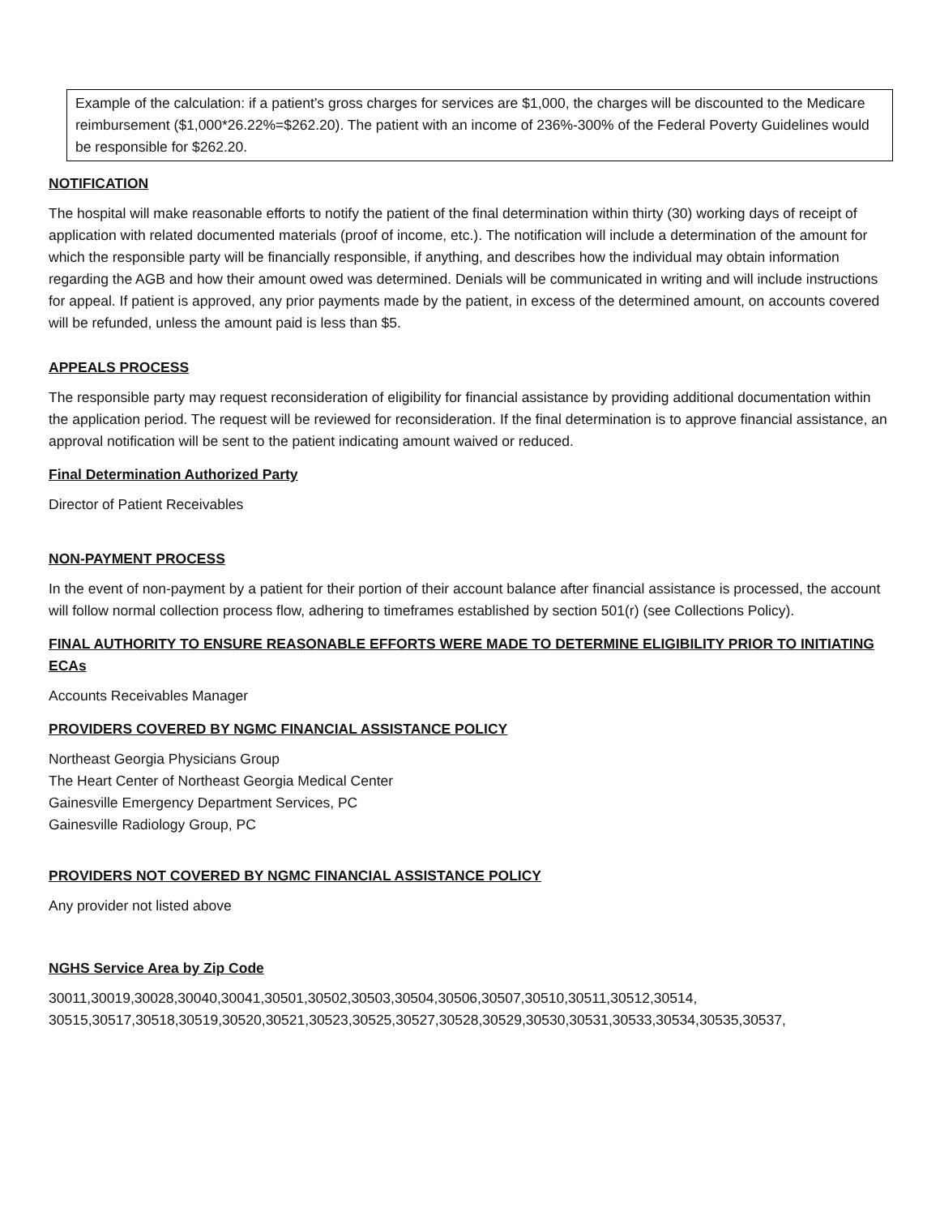Example of the calculation: if a patient’s gross charges for services are $1,000, the charges will be discounted to the Medicare reimbursement ($1,000*26.22%=$262.20). The patient with an income of 236%-300% of the Federal Poverty Guidelines would be responsible for $262.20.
NOTIFICATION
The hospital will make reasonable efforts to notify the patient of the final determination within thirty (30) working days of receipt of application with related documented materials (proof of income, etc.). The notification will include a determination of the amount for which the responsible party will be financially responsible, if anything, and describes how the individual may obtain information regarding the AGB and how their amount owed was determined. Denials will be communicated in writing and will include instructions for appeal. If patient is approved, any prior payments made by the patient, in excess of the determined amount, on accounts covered will be refunded, unless the amount paid is less than $5.
APPEALS PROCESS
The responsible party may request reconsideration of eligibility for financial assistance by providing additional documentation within the application period. The request will be reviewed for reconsideration. If the final determination is to approve financial assistance, an approval notification will be sent to the patient indicating amount waived or reduced.
Final Determination Authorized Party
Director of Patient Receivables
NON-PAYMENT PROCESS
In the event of non-payment by a patient for their portion of their account balance after financial assistance is processed, the account will follow normal collection process flow, adhering to timeframes established by section 501(r) (see Collections Policy).
FINAL AUTHORITY TO ENSURE REASONABLE EFFORTS WERE MADE TO DETERMINE ELIGIBILITY PRIOR TO INITIATING ECAs
Accounts Receivables Manager
PROVIDERS COVERED BY NGMC FINANCIAL ASSISTANCE POLICY
Northeast Georgia Physicians Group
The Heart Center of Northeast Georgia Medical Center
Gainesville Emergency Department Services, PC
Gainesville Radiology Group, PC
PROVIDERS NOT COVERED BY NGMC FINANCIAL ASSISTANCE POLICY
Any provider not listed above
NGHS Service Area by Zip Code
30011,30019,30028,30040,30041,30501,30502,30503,30504,30506,30507,30510,30511,30512,30514, 30515,30517,30518,30519,30520,30521,30523,30525,30527,30528,30529,30530,30531,30533,30534,30535,30537,